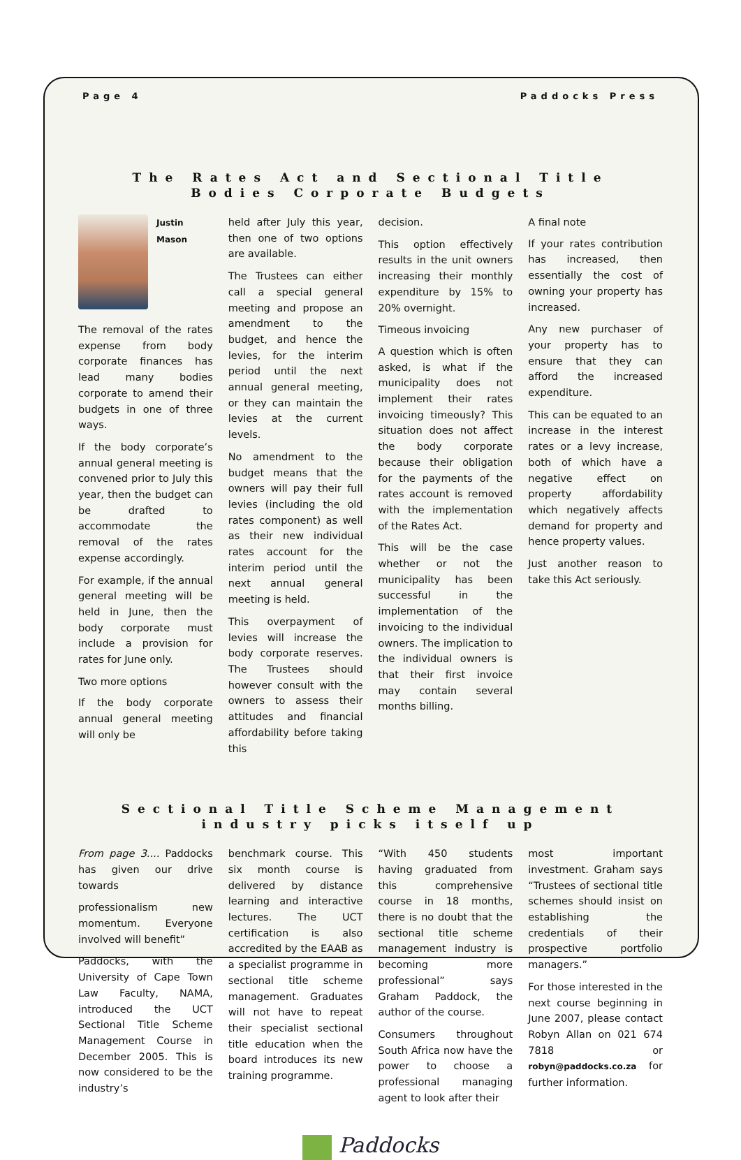Page 4 Paddocks Press
The Rates Act and Sectional Title
Bodies Corporate Budgets
Justin Mason
The removal of the rates expense from body corporate finances has lead many bodies corporate to amend their budgets in one of three ways.
If the body corporate’s annual general meeting is convened prior to July this year, then the budget can be drafted to accommodate the removal of the rates expense accordingly.
For example, if the annual general meeting will be held in June, then the body corporate must include a provision for rates for June only.
Two more options
If the body corporate annual general meeting will only be
held after July this year, then one of two options are available.
The Trustees can either call a special general meeting and propose an amendment to the budget, and hence the levies, for the interim period until the next annual general meeting, or they can maintain the levies at the current levels.
No amendment to the budget means that the owners will pay their full levies (including the old rates component) as well as their new individual rates account for the interim period until the next annual general meeting is held.
This overpayment of levies will increase the body corporate reserves. The Trustees should however consult with the owners to assess their attitudes and financial affordability before taking this
decision.
This option effectively results in the unit owners increasing their monthly expenditure by 15% to 20% overnight.
Timeous invoicing
A question which is often asked, is what if the municipality does not implement their rates invoicing timeously? This situation does not affect the body corporate because their obligation for the payments of the rates account is removed with the implementation of the Rates Act.
This will be the case whether or not the municipality has been successful in the implementation of the invoicing to the individual owners. The implication to the individual owners is that their first invoice may contain several months billing.
A final note
If your rates contribution has increased, then essentially the cost of owning your property has increased.
Any new purchaser of your property has to ensure that they can afford the increased expenditure.
This can be equated to an increase in the interest rates or a levy increase, both of which have a negative effect on property affordability which negatively affects demand for property and hence property values.
Just another reason to take this Act seriously.
Sectional Title Scheme Management
industry picks itself up
From page 3.... Paddocks has given our drive towards
professionalism new momentum. Everyone involved will benefit”
Paddocks, with the University of Cape Town Law Faculty, NAMA, introduced the UCT Sectional Title Scheme Management Course in December 2005. This is now considered to be the industry’s
benchmark course. This six month course is delivered by distance learning and interactive lectures. The UCT certification is also accredited by the EAAB as a specialist programme in sectional title scheme management. Graduates will not have to repeat their specialist sectional title education when the board introduces its new training programme.
“With 450 students having graduated from this comprehensive course in 18 months, there is no doubt that the sectional title scheme management industry is becoming more professional” says Graham Paddock, the author of the course.
Consumers throughout South Africa now have the power to choose a professional managing agent to look after their
most important investment. Graham says “Trustees of sectional title schemes should insist on establishing the credentials of their prospective portfolio managers.”
For those interested in the next course beginning in June 2007, please contact Robyn Allan on 021 674 7818 or robyn@paddocks.co.za for further information.
Paddocks